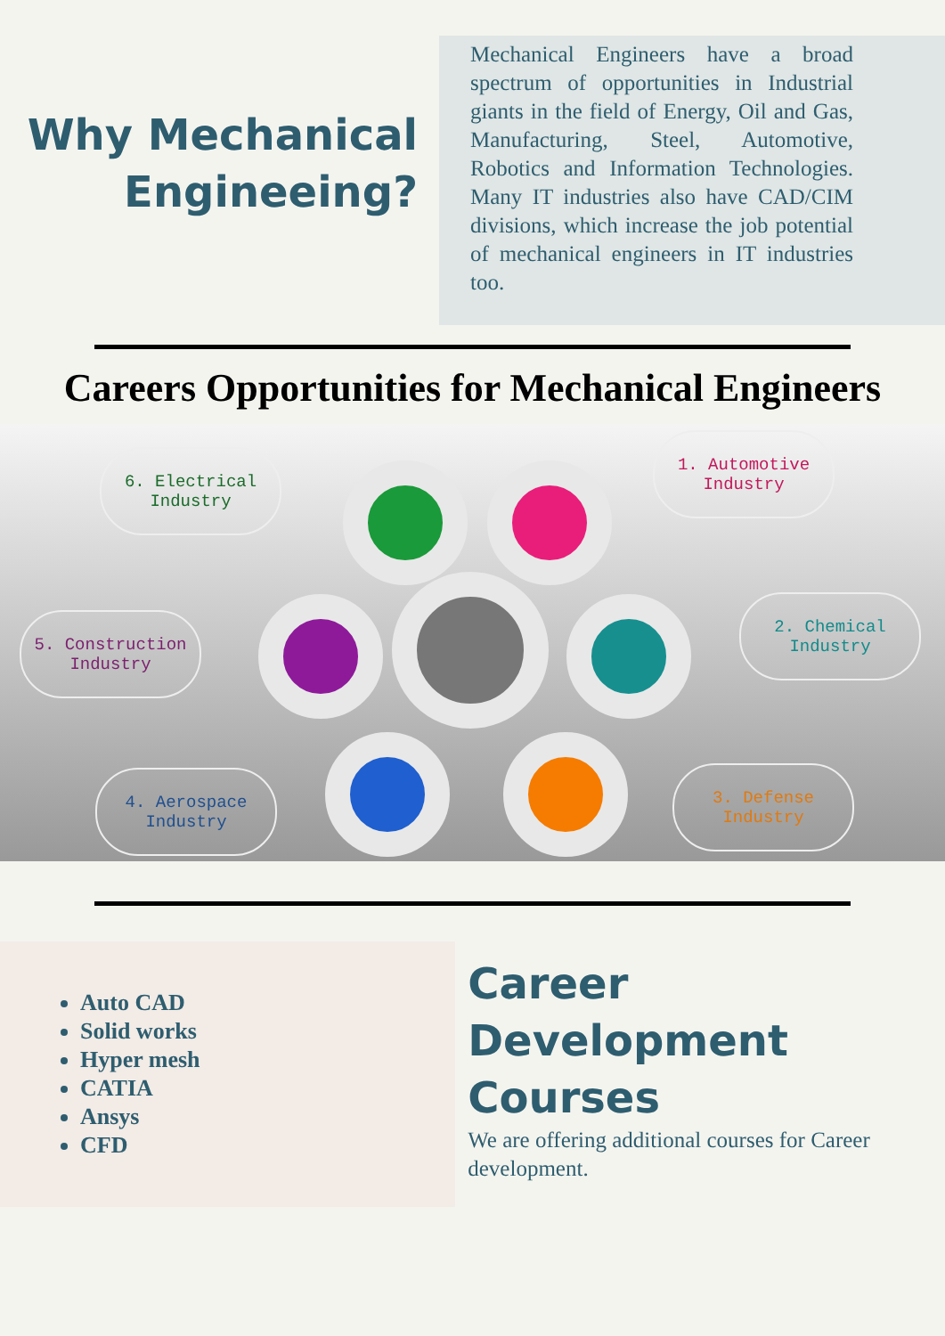Why Mechanical
Engineeing?
Mechanical Engineers have a broad spectrum of opportunities in Industrial giants in the field of Energy, Oil and Gas, Manufacturing, Steel, Automotive, Robotics and Information Technologies. Many IT industries also have CAD/CIM divisions, which increase the job potential of mechanical engineers in IT industries too.
Careers Opportunities for Mechanical Engineers
6. Electrical
Industry
1. Automotive
Industry
5. Construction
Industry
2. Chemical
Industry
4. Aerospace
Industry
3. Defense
Industry
Auto CAD
Solid works
Hyper mesh
CATIA
Ansys
CFD
Career
Development
Courses
We are offering additional courses for Career development.